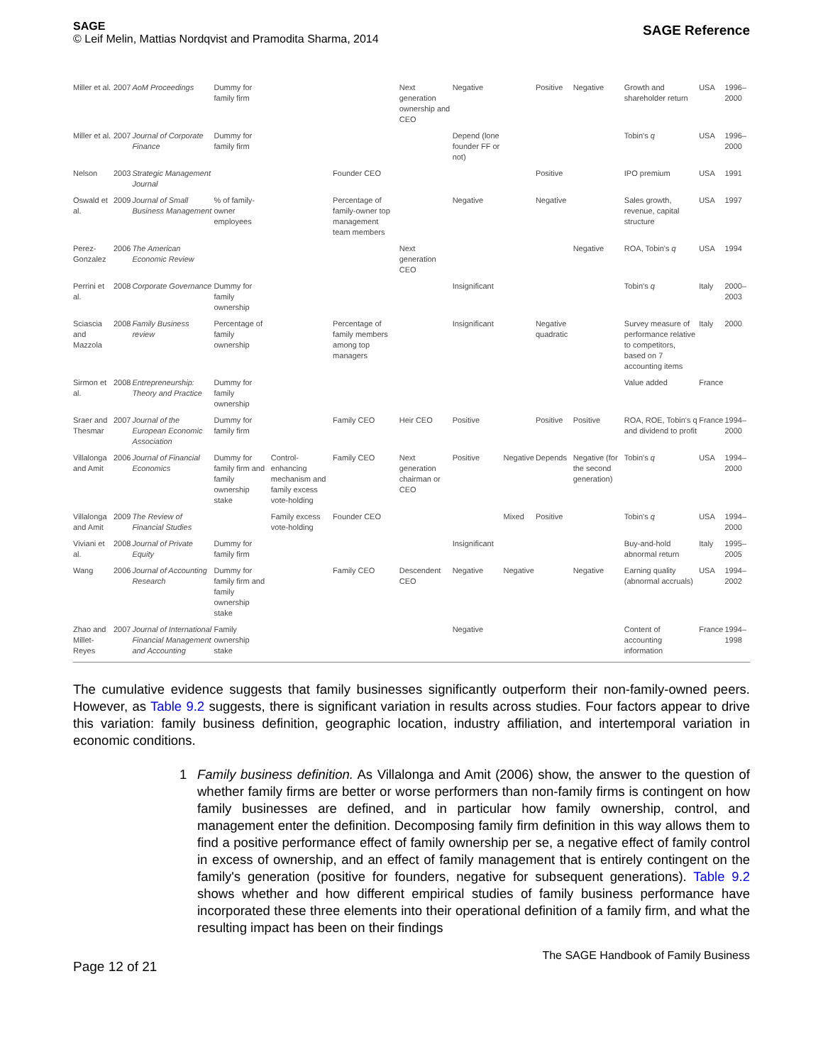SAGE
© Leif Melin, Mattias Nordqvist and Pramodita Sharma, 2014
SAGE Reference
| Miller et al. | 2007 | AoM Proceedings | Dummy for family firm | | | Next generation ownership and CEO | Negative | | Positive | Negative | Growth and shareholder return | USA | 1996–2000 |
| Miller et al. | 2007 | Journal of Corporate Finance | Dummy for family firm | | | | Depend (lone founder FF or not) | | | | Tobin's q | USA | 1996–2000 |
| Nelson | 2003 | Strategic Management Journal | | | Founder CEO | | | | Positive | | IPO premium | USA | 1991 |
| Oswald et al. | 2009 | Journal of Small Business Management | % of family-owner employees | | Percentage of family-owner top management team members | | Negative | | Negative | | Sales growth, revenue, capital structure | USA | 1997 |
| Perez-Gonzalez | 2006 | The American Economic Review | | | | Next generation CEO | | | | Negative | ROA, Tobin's q | USA | 1994 |
| Perrini et al. | 2008 | Corporate Governance | Dummy for family ownership | | | | Insignificant | | | | Tobin's q | Italy | 2000–2003 |
| Sciascia and Mazzola | 2008 | Family Business review | Percentage of family ownership | | Percentage of family members among top managers | | Insignificant | | Negative quadratic | | Survey measure of performance relative to competitors, based on 7 accounting items | Italy | 2000 |
| Sirmon et al. | 2008 | Entrepreneurship: Theory and Practice | Dummy for family ownership | | | | | | | | Value added | France | |
| Sraer and Thesmar | 2007 | Journal of the European Economic Association | Dummy for family firm | | Family CEO | Heir CEO | Positive | | Positive | Positive | ROA, ROE, Tobin's q and dividend to profit | France | 1994–2000 |
| Villalonga and Amit | 2006 | Journal of Financial Economics | Dummy for family firm and family ownership stake | Control-enhancing mechanism and family excess vote-holding | Family CEO | Next generation chairman or CEO | Positive | Negative | Depends | Negative (for the second generation) | Tobin's q | USA | 1994–2000 |
| Villalonga and Amit | 2009 | The Review of Financial Studies | | Family excess vote-holding | Founder CEO | | | Mixed | Positive | | Tobin's q | USA | 1994–2000 |
| Viviani et al. | 2008 | Journal of Private Equity | Dummy for family firm | | | | Insignificant | | | | Buy-and-hold abnormal return | Italy | 1995–2005 |
| Wang | 2006 | Journal of Accounting Research | Dummy for family firm and family ownership stake | | Family CEO | Descendent CEO | Negative | Negative | | Negative | Earning quality (abnormal accruals) | USA | 1994–2002 |
| Zhao and Millet-Reyes | 2007 | Journal of International Financial Management and Accounting | Family ownership stake | | | | Negative | | | | Content of accounting information | France | 1994–1998 |
The cumulative evidence suggests that family businesses significantly outperform their non-family-owned peers. However, as Table 9.2 suggests, there is significant variation in results across studies. Four factors appear to drive this variation: family business definition, geographic location, industry affiliation, and intertemporal variation in economic conditions.
1 Family business definition. As Villalonga and Amit (2006) show, the answer to the question of whether family firms are better or worse performers than non-family firms is contingent on how family businesses are defined, and in particular how family ownership, control, and management enter the definition. Decomposing family firm definition in this way allows them to find a positive performance effect of family ownership per se, a negative effect of family control in excess of ownership, and an effect of family management that is entirely contingent on the family's generation (positive for founders, negative for subsequent generations). Table 9.2 shows whether and how different empirical studies of family business performance have incorporated these three elements into their operational definition of a family firm, and what the resulting impact has been on their findings
Page 12 of 21
The SAGE Handbook of Family Business